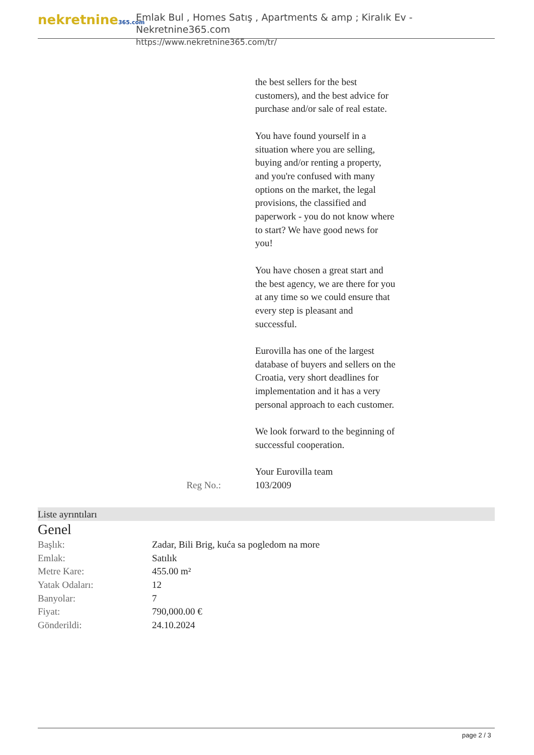nekretnine365.com
Emlak Bul , Homes Satış , Apartments & amp ; Kiralık Ev - Nekretnine365.com
https://www.nekretnine365.com/tr/
the best sellers for the best customers), and the best advice for purchase and/or sale of real estate.
You have found yourself in a situation where you are selling, buying and/or renting a property, and you're confused with many options on the market, the legal provisions, the classified and paperwork - you do not know where to start? We have good news for you!
You have chosen a great start and the best agency, we are there for you at any time so we could ensure that every step is pleasant and successful.
Eurovilla has one of the largest database of buyers and sellers on the Croatia, very short deadlines for implementation and it has a very personal approach to each customer.
We look forward to the beginning of successful cooperation.
Your Eurovilla team
Reg No.: 103/2009
Liste ayrıntıları
Genel
| Başlık: | Zadar, Bili Brig, kuća sa pogledom na more |
| Emlak: | Satılık |
| Metre Kare: | 455.00 m² |
| Yatak Odaları: | 12 |
| Banyolar: | 7 |
| Fiyat: | 790,000.00 € |
| Gönderildi: | 24.10.2024 |
page 2 / 3